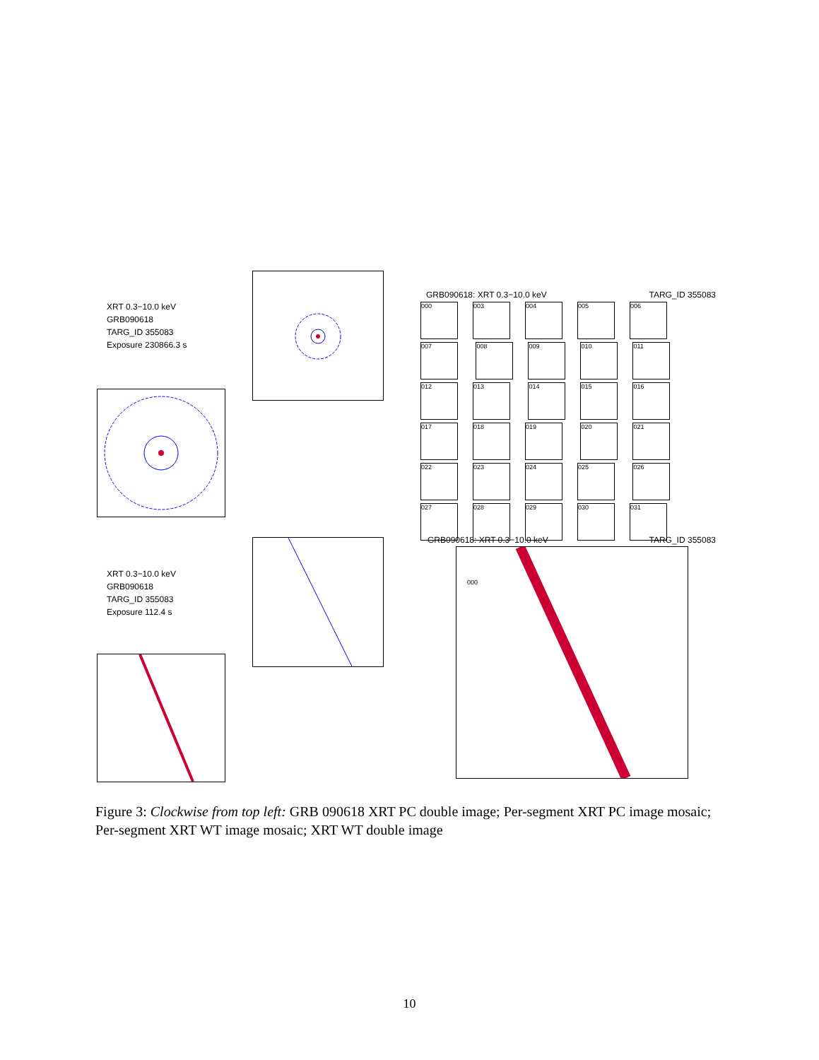XRT 0.3−10.0 keV
GRB090618
TARG_ID 355083
Exposure 230866.3 s
GRB090618: XRT 0.3−10.0 keV TARG_ID 355083
000 003 004 005 006 007 008 009 010 011 012 013 014 015 016 017 018 019 020 021 022 023 024 025 026 027 028 029 030 031
XRT 0.3−10.0 keV
GRB090618
TARG_ID 355083
Exposure 112.4 s
GRB090618: XRT 0.3−10.0 keV TARG_ID 355083
000
Figure 3: Clockwise from top left: GRB 090618 XRT PC double image; Per-segment XRT PC image mosaic; Per-segment XRT WT image mosaic; XRT WT double image
10